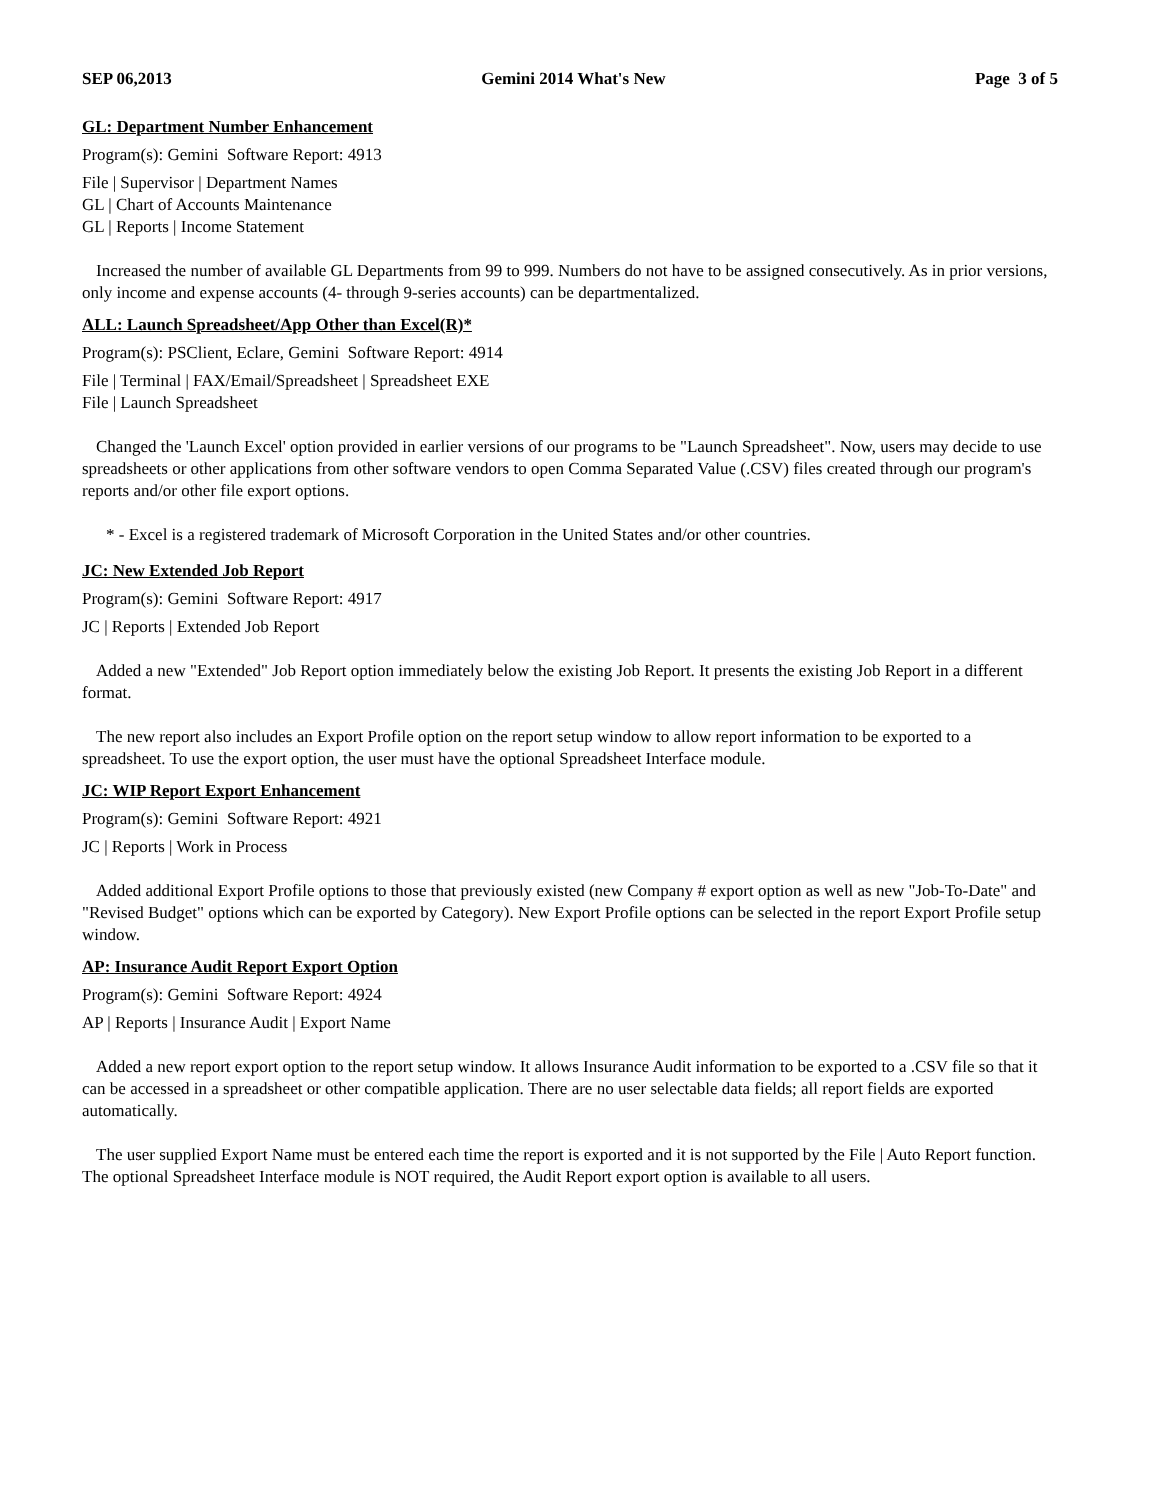SEP 06,2013 Gemini 2014 What's New Page 3 of 5
GL: Department Number Enhancement
Program(s): Gemini Software Report: 4913
File | Supervisor | Department Names
GL | Chart of Accounts Maintenance
GL | Reports | Income Statement
Increased the number of available GL Departments from 99 to 999. Numbers do not have to be assigned consecutively. As in prior versions, only income and expense accounts (4- through 9-series accounts) can be departmentalized.
ALL: Launch Spreadsheet/App Other than Excel(R)*
Program(s): PSClient, Eclare, Gemini Software Report: 4914
File | Terminal | FAX/Email/Spreadsheet | Spreadsheet EXE
File | Launch Spreadsheet
Changed the 'Launch Excel' option provided in earlier versions of our programs to be "Launch Spreadsheet". Now, users may decide to use spreadsheets or other applications from other software vendors to open Comma Separated Value (.CSV) files created through our program's reports and/or other file export options.
* - Excel is a registered trademark of Microsoft Corporation in the United States and/or other countries.
JC: New Extended Job Report
Program(s): Gemini Software Report: 4917
JC | Reports | Extended Job Report
Added a new "Extended" Job Report option immediately below the existing Job Report. It presents the existing Job Report in a different format.
The new report also includes an Export Profile option on the report setup window to allow report information to be exported to a spreadsheet. To use the export option, the user must have the optional Spreadsheet Interface module.
JC: WIP Report Export Enhancement
Program(s): Gemini Software Report: 4921
JC | Reports | Work in Process
Added additional Export Profile options to those that previously existed (new Company # export option as well as new "Job-To-Date" and "Revised Budget" options which can be exported by Category). New Export Profile options can be selected in the report Export Profile setup window.
AP: Insurance Audit Report Export Option
Program(s): Gemini Software Report: 4924
AP | Reports | Insurance Audit | Export Name
Added a new report export option to the report setup window. It allows Insurance Audit information to be exported to a .CSV file so that it can be accessed in a spreadsheet or other compatible application. There are no user selectable data fields; all report fields are exported automatically.
The user supplied Export Name must be entered each time the report is exported and it is not supported by the File | Auto Report function. The optional Spreadsheet Interface module is NOT required, the Audit Report export option is available to all users.